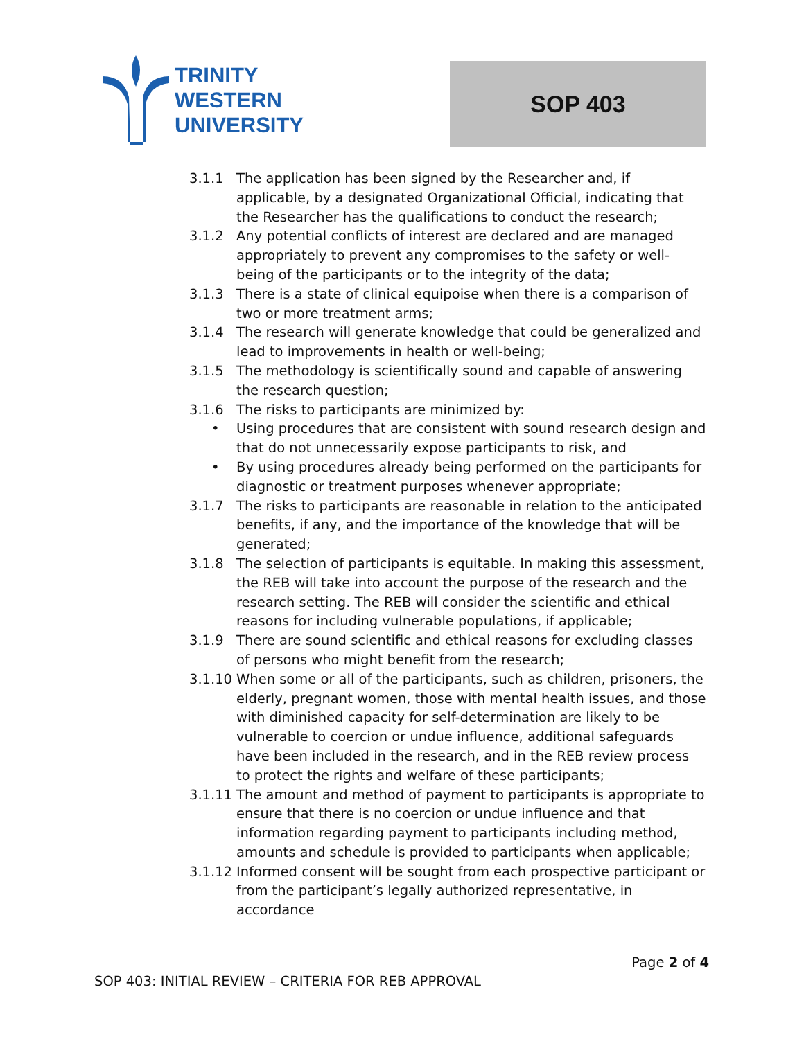TRINITY
WESTERN
UNIVERSITY
SOP 403
3.1.1 The application has been signed by the Researcher and, if applicable, by a designated Organizational Official, indicating that the Researcher has the qualifications to conduct the research;
3.1.2 Any potential conflicts of interest are declared and are managed appropriately to prevent any compromises to the safety or well-being of the participants or to the integrity of the data;
3.1.3 There is a state of clinical equipoise when there is a comparison of two or more treatment arms;
3.1.4 The research will generate knowledge that could be generalized and lead to improvements in health or well-being;
3.1.5 The methodology is scientifically sound and capable of answering the research question;
3.1.6 The risks to participants are minimized by:
• Using procedures that are consistent with sound research design and that do not unnecessarily expose participants to risk, and
• By using procedures already being performed on the participants for diagnostic or treatment purposes whenever appropriate;
3.1.7 The risks to participants are reasonable in relation to the anticipated benefits, if any, and the importance of the knowledge that will be generated;
3.1.8 The selection of participants is equitable. In making this assessment, the REB will take into account the purpose of the research and the research setting. The REB will consider the scientific and ethical reasons for including vulnerable populations, if applicable;
3.1.9 There are sound scientific and ethical reasons for excluding classes of persons who might benefit from the research;
3.1.10 When some or all of the participants, such as children, prisoners, the elderly, pregnant women, those with mental health issues, and those with diminished capacity for self-determination are likely to be vulnerable to coercion or undue influence, additional safeguards have been included in the research, and in the REB review process to protect the rights and welfare of these participants;
3.1.11 The amount and method of payment to participants is appropriate to ensure that there is no coercion or undue influence and that information regarding payment to participants including method, amounts and schedule is provided to participants when applicable;
3.1.12 Informed consent will be sought from each prospective participant or from the participant’s legally authorized representative, in accordance
Page 2 of 4
SOP 403: INITIAL REVIEW – CRITERIA FOR REB APPROVAL